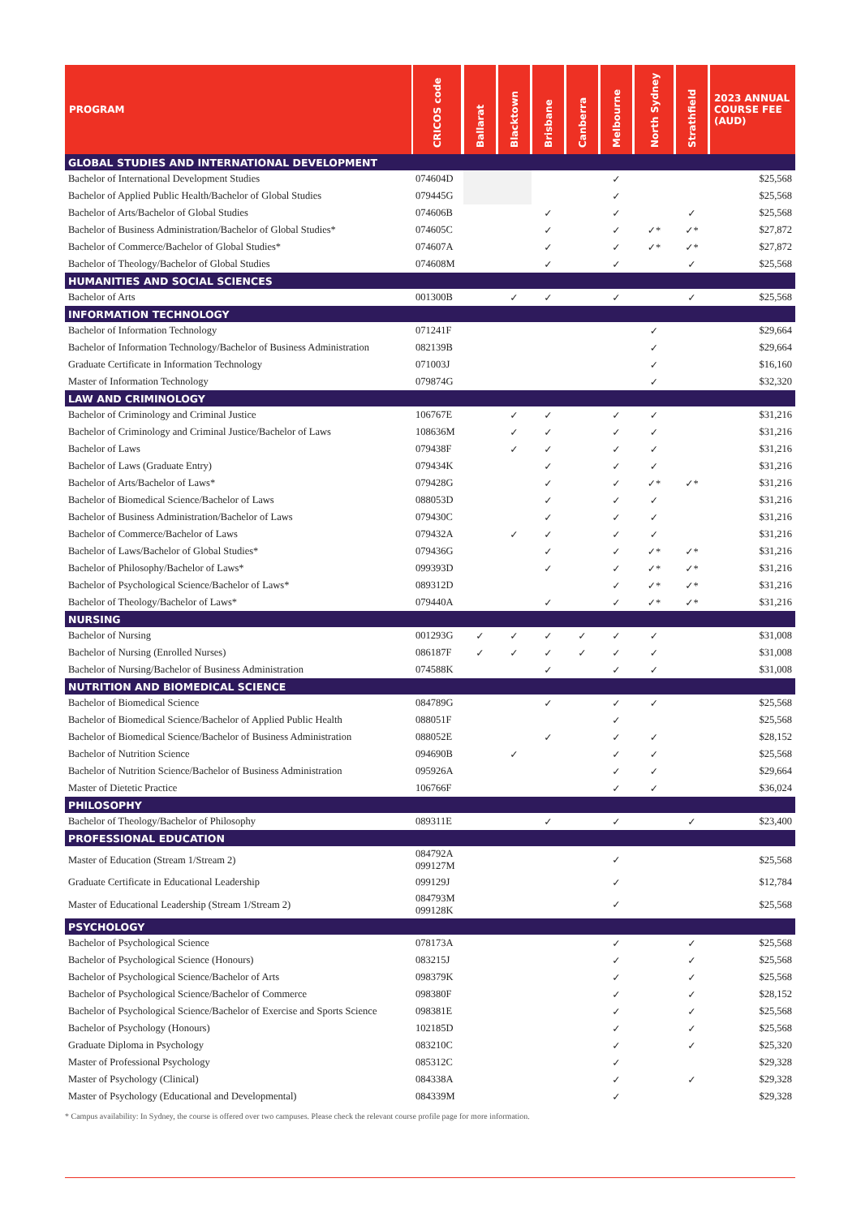| PROGRAM | CRICOS code | Ballarat | Blacktown | Brisbane | Canberra | Melbourne | North Sydney | Strathfield | 2023 ANNUAL COURSE FEE (AUD) |
| --- | --- | --- | --- | --- | --- | --- | --- | --- | --- |
| GLOBAL STUDIES AND INTERNATIONAL DEVELOPMENT | | | | | | | | | |
| Bachelor of International Development Studies | 074604D | | | | | ✓ | | | $25,568 |
| Bachelor of Applied Public Health/Bachelor of Global Studies | 079445G | | | | | ✓ | | | $25,568 |
| Bachelor of Arts/Bachelor of Global Studies | 074606B | | | ✓ | | ✓ | | ✓ | $25,568 |
| Bachelor of Business Administration/Bachelor of Global Studies* | 074605C | | | ✓ | | ✓ | ✓* | ✓* | $27,872 |
| Bachelor of Commerce/Bachelor of Global Studies* | 074607A | | | ✓ | | ✓ | ✓* | ✓* | $27,872 |
| Bachelor of Theology/Bachelor of Global Studies | 074608M | | | ✓ | | ✓ | | ✓ | $25,568 |
| HUMANITIES AND SOCIAL SCIENCES | | | | | | | | | |
| Bachelor of Arts | 001300B | | ✓ | ✓ | | ✓ | | ✓ | $25,568 |
| INFORMATION TECHNOLOGY | | | | | | | | | |
| Bachelor of Information Technology | 071241F | | | | | | ✓ | | $29,664 |
| Bachelor of Information Technology/Bachelor of Business Administration | 082139B | | | | | | ✓ | | $29,664 |
| Graduate Certificate in Information Technology | 071003J | | | | | | ✓ | | $16,160 |
| Master of Information Technology | 079874G | | | | | | ✓ | | $32,320 |
| LAW AND CRIMINOLOGY | | | | | | | | | |
| Bachelor of Criminology and Criminal Justice | 106767E | | ✓ | ✓ | | ✓ | ✓ | | $31,216 |
| Bachelor of Criminology and Criminal Justice/Bachelor of Laws | 108636M | | ✓ | ✓ | | ✓ | ✓ | | $31,216 |
| Bachelor of Laws | 079438F | | ✓ | ✓ | | ✓ | ✓ | | $31,216 |
| Bachelor of Laws (Graduate Entry) | 079434K | | | ✓ | | ✓ | ✓ | | $31,216 |
| Bachelor of Arts/Bachelor of Laws* | 079428G | | | ✓ | | ✓ | ✓* | ✓* | $31,216 |
| Bachelor of Biomedical Science/Bachelor of Laws | 088053D | | | ✓ | | ✓ | ✓ | | $31,216 |
| Bachelor of Business Administration/Bachelor of Laws | 079430C | | | ✓ | | ✓ | ✓ | | $31,216 |
| Bachelor of Commerce/Bachelor of Laws | 079432A | | ✓ | ✓ | | ✓ | ✓ | | $31,216 |
| Bachelor of Laws/Bachelor of Global Studies* | 079436G | | | ✓ | | ✓ | ✓* | ✓* | $31,216 |
| Bachelor of Philosophy/Bachelor of Laws* | 099393D | | | ✓ | | ✓ | ✓* | ✓* | $31,216 |
| Bachelor of Psychological Science/Bachelor of Laws* | 089312D | | | | | ✓ | ✓* | ✓* | $31,216 |
| Bachelor of Theology/Bachelor of Laws* | 079440A | | | ✓ | | ✓ | ✓* | ✓* | $31,216 |
| NURSING | | | | | | | | | |
| Bachelor of Nursing | 001293G | ✓ | ✓ | ✓ | ✓ | ✓ | ✓ | | $31,008 |
| Bachelor of Nursing (Enrolled Nurses) | 086187F | ✓ | ✓ | ✓ | ✓ | ✓ | ✓ | | $31,008 |
| Bachelor of Nursing/Bachelor of Business Administration | 074588K | | | ✓ | | ✓ | ✓ | | $31,008 |
| NUTRITION AND BIOMEDICAL SCIENCE | | | | | | | | | |
| Bachelor of Biomedical Science | 084789G | | | ✓ | | ✓ | ✓ | | $25,568 |
| Bachelor of Biomedical Science/Bachelor of Applied Public Health | 088051F | | | | | ✓ | | | $25,568 |
| Bachelor of Biomedical Science/Bachelor of Business Administration | 088052E | | | ✓ | | ✓ | ✓ | | $28,152 |
| Bachelor of Nutrition Science | 094690B | | ✓ | | | ✓ | ✓ | | $25,568 |
| Bachelor of Nutrition Science/Bachelor of Business Administration | 095926A | | | | | ✓ | ✓ | | $29,664 |
| Master of Dietetic Practice | 106766F | | | | | ✓ | ✓ | | $36,024 |
| PHILOSOPHY | | | | | | | | | |
| Bachelor of Theology/Bachelor of Philosophy | 089311E | | | ✓ | | ✓ | | ✓ | $23,400 |
| PROFESSIONAL EDUCATION | | | | | | | | | |
| Master of Education (Stream 1/Stream 2) | 084792A 099127M | | | | | ✓ | | | $25,568 |
| Graduate Certificate in Educational Leadership | 099129J | | | | | ✓ | | | $12,784 |
| Master of Educational Leadership (Stream 1/Stream 2) | 084793M 099128K | | | | | ✓ | | | $25,568 |
| PSYCHOLOGY | | | | | | | | | |
| Bachelor of Psychological Science | 078173A | | | | | ✓ | | ✓ | $25,568 |
| Bachelor of Psychological Science (Honours) | 083215J | | | | | ✓ | | ✓ | $25,568 |
| Bachelor of Psychological Science/Bachelor of Arts | 098379K | | | | | ✓ | | ✓ | $25,568 |
| Bachelor of Psychological Science/Bachelor of Commerce | 098380F | | | | | ✓ | | ✓ | $28,152 |
| Bachelor of Psychological Science/Bachelor of Exercise and Sports Science | 098381E | | | | | ✓ | | ✓ | $25,568 |
| Bachelor of Psychology (Honours) | 102185D | | | | | ✓ | | ✓ | $25,568 |
| Graduate Diploma in Psychology | 083210C | | | | | ✓ | | ✓ | $25,320 |
| Master of Professional Psychology | 085312C | | | | | ✓ | | | $29,328 |
| Master of Psychology (Clinical) | 084338A | | | | | ✓ | | ✓ | $29,328 |
| Master of Psychology (Educational and Developmental) | 084339M | | | | | ✓ | | | $29,328 |
* Campus availability: In Sydney, the course is offered over two campuses. Please check the relevant course profile page for more information.